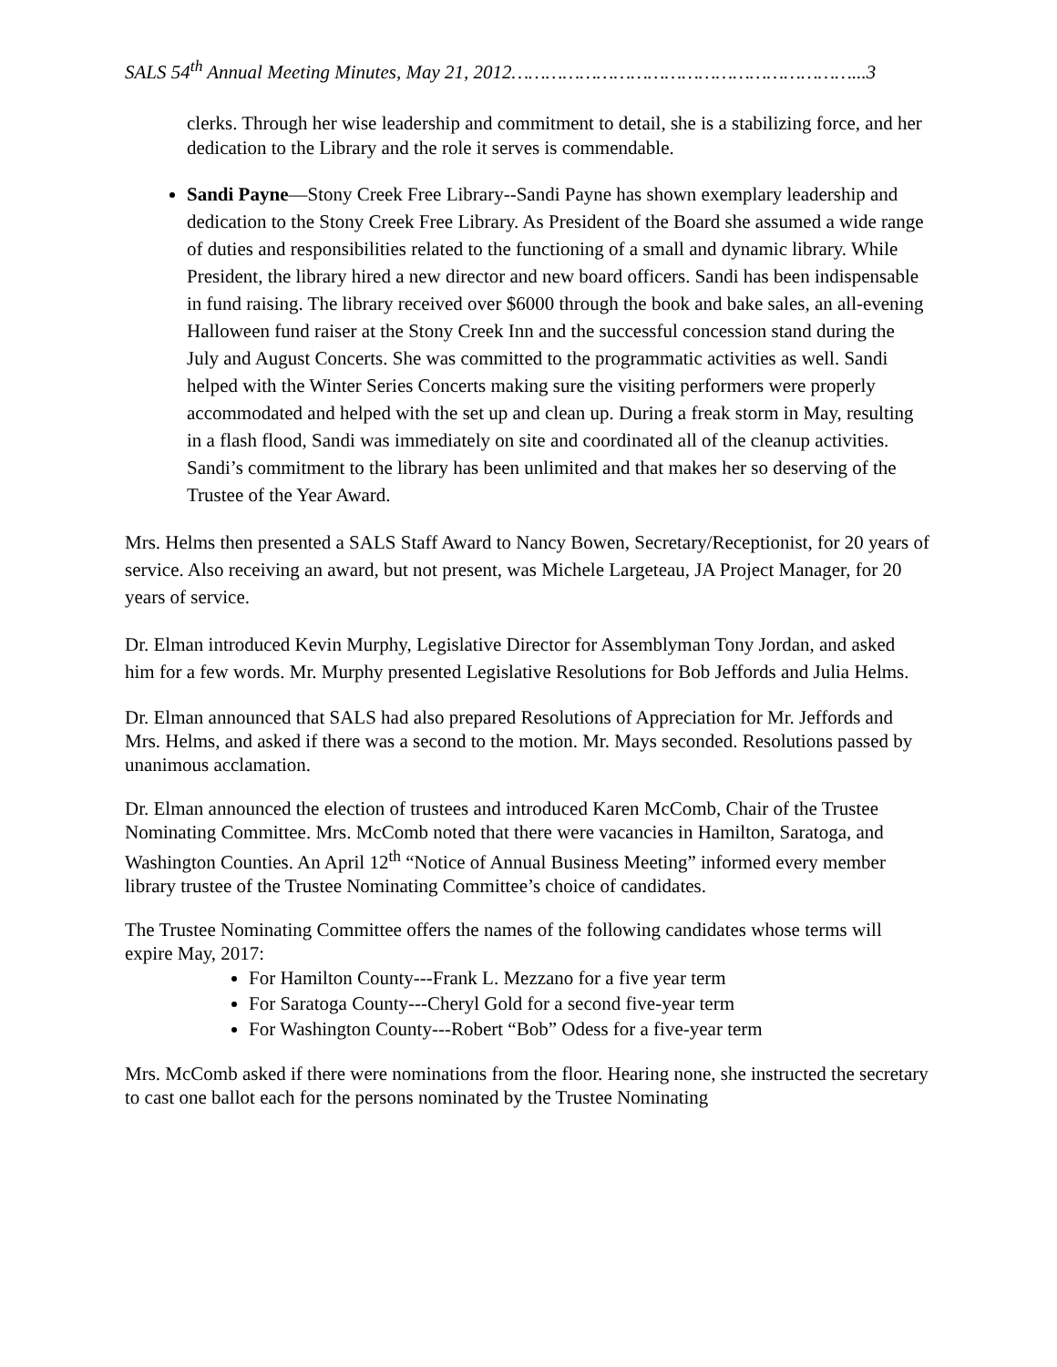SALS 54<sup>th</sup> Annual Meeting Minutes, May 21, 2012……………………………………………………...3
clerks. Through her wise leadership and commitment to detail, she is a stabilizing force, and her dedication to the Library and the role it serves is commendable.
Sandi Payne—Stony Creek Free Library--Sandi Payne has shown exemplary leadership and dedication to the Stony Creek Free Library. As President of the Board she assumed a wide range of duties and responsibilities related to the functioning of a small and dynamic library. While President, the library hired a new director and new board officers. Sandi has been indispensable in fund raising. The library received over $6000 through the book and bake sales, an all-evening Halloween fund raiser at the Stony Creek Inn and the successful concession stand during the July and August Concerts. She was committed to the programmatic activities as well. Sandi helped with the Winter Series Concerts making sure the visiting performers were properly accommodated and helped with the set up and clean up. During a freak storm in May, resulting in a flash flood, Sandi was immediately on site and coordinated all of the cleanup activities. Sandi’s commitment to the library has been unlimited and that makes her so deserving of the Trustee of the Year Award.
Mrs. Helms then presented a SALS Staff Award to Nancy Bowen, Secretary/Receptionist, for 20 years of service. Also receiving an award, but not present, was Michele Largeteau, JA Project Manager, for 20 years of service.
Dr. Elman introduced Kevin Murphy, Legislative Director for Assemblyman Tony Jordan, and asked him for a few words. Mr. Murphy presented Legislative Resolutions for Bob Jeffords and Julia Helms.
Dr. Elman announced that SALS had also prepared Resolutions of Appreciation for Mr. Jeffords and Mrs. Helms, and asked if there was a second to the motion. Mr. Mays seconded. Resolutions passed by unanimous acclamation.
Dr. Elman announced the election of trustees and introduced Karen McComb, Chair of the Trustee Nominating Committee. Mrs. McComb noted that there were vacancies in Hamilton, Saratoga, and Washington Counties. An April 12<sup>th</sup> “Notice of Annual Business Meeting” informed every member library trustee of the Trustee Nominating Committee’s choice of candidates.
The Trustee Nominating Committee offers the names of the following candidates whose terms will expire May, 2017:
For Hamilton County---Frank L. Mezzano for a five year term
For Saratoga County---Cheryl Gold for a second five-year term
For Washington County---Robert “Bob” Odess for a five-year term
Mrs. McComb asked if there were nominations from the floor. Hearing none, she instructed the secretary to cast one ballot each for the persons nominated by the Trustee Nominating